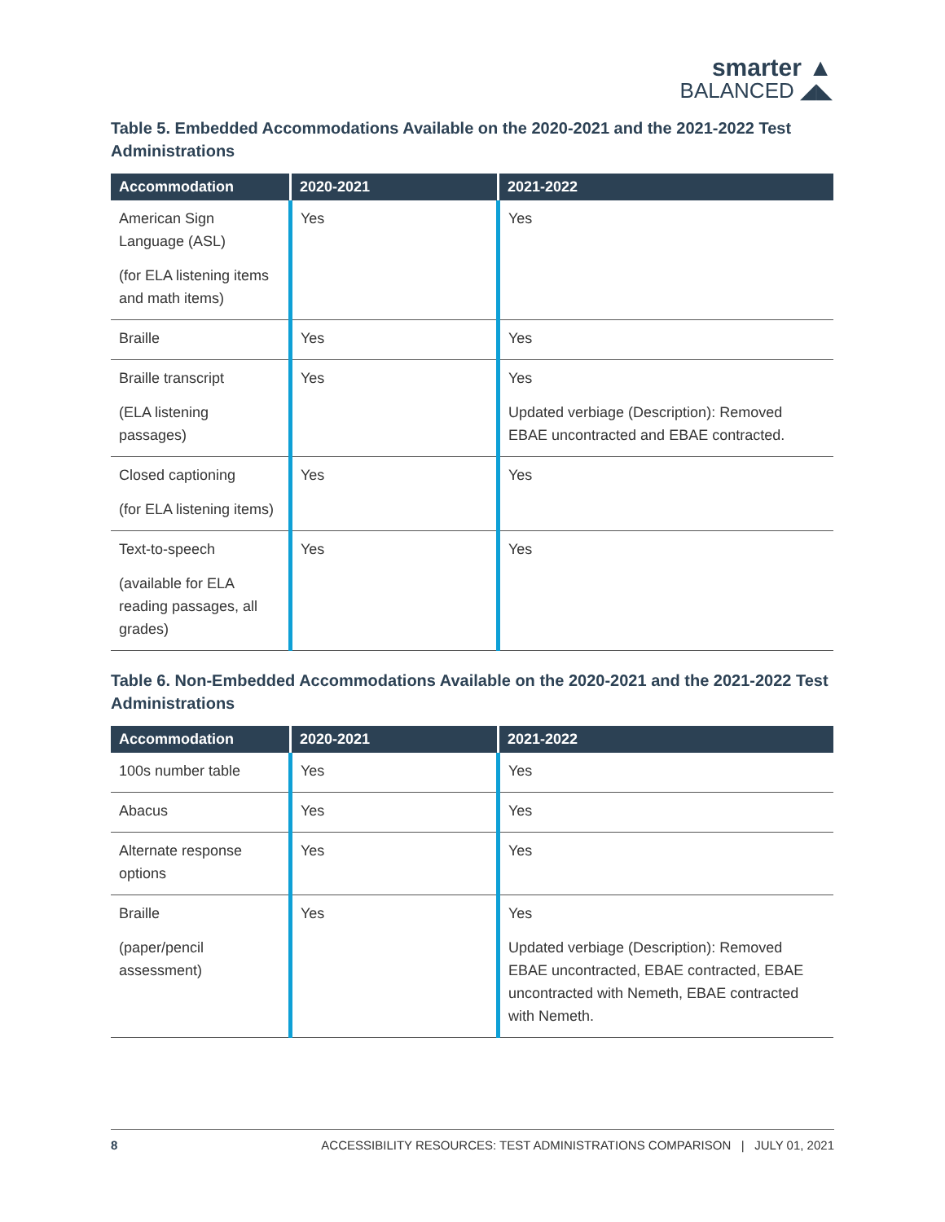smarter ▲
BALANCED ◢◣
Table 5. Embedded Accommodations Available on the 2020-2021 and the 2021-2022 Test Administrations
| Accommodation | 2020-2021 | 2021-2022 |
| --- | --- | --- |
| American Sign Language (ASL) (for ELA listening items and math items) | Yes | Yes |
| Braille | Yes | Yes |
| Braille transcript (ELA listening passages) | Yes | Yes Updated verbiage (Description): Removed EBAE uncontracted and EBAE contracted. |
| Closed captioning (for ELA listening items) | Yes | Yes |
| Text-to-speech (available for ELA reading passages, all grades) | Yes | Yes |
Table 6. Non-Embedded Accommodations Available on the 2020-2021 and the 2021-2022 Test Administrations
| Accommodation | 2020-2021 | 2021-2022 |
| --- | --- | --- |
| 100s number table | Yes | Yes |
| Abacus | Yes | Yes |
| Alternate response options | Yes | Yes |
| Braille (paper/pencil assessment) | Yes | Yes Updated verbiage (Description): Removed EBAE uncontracted, EBAE contracted, EBAE uncontracted with Nemeth, EBAE contracted with Nemeth. |
8 ACCESSIBILITY RESOURCES: TEST ADMINISTRATIONS COMPARISON | JULY 01, 2021